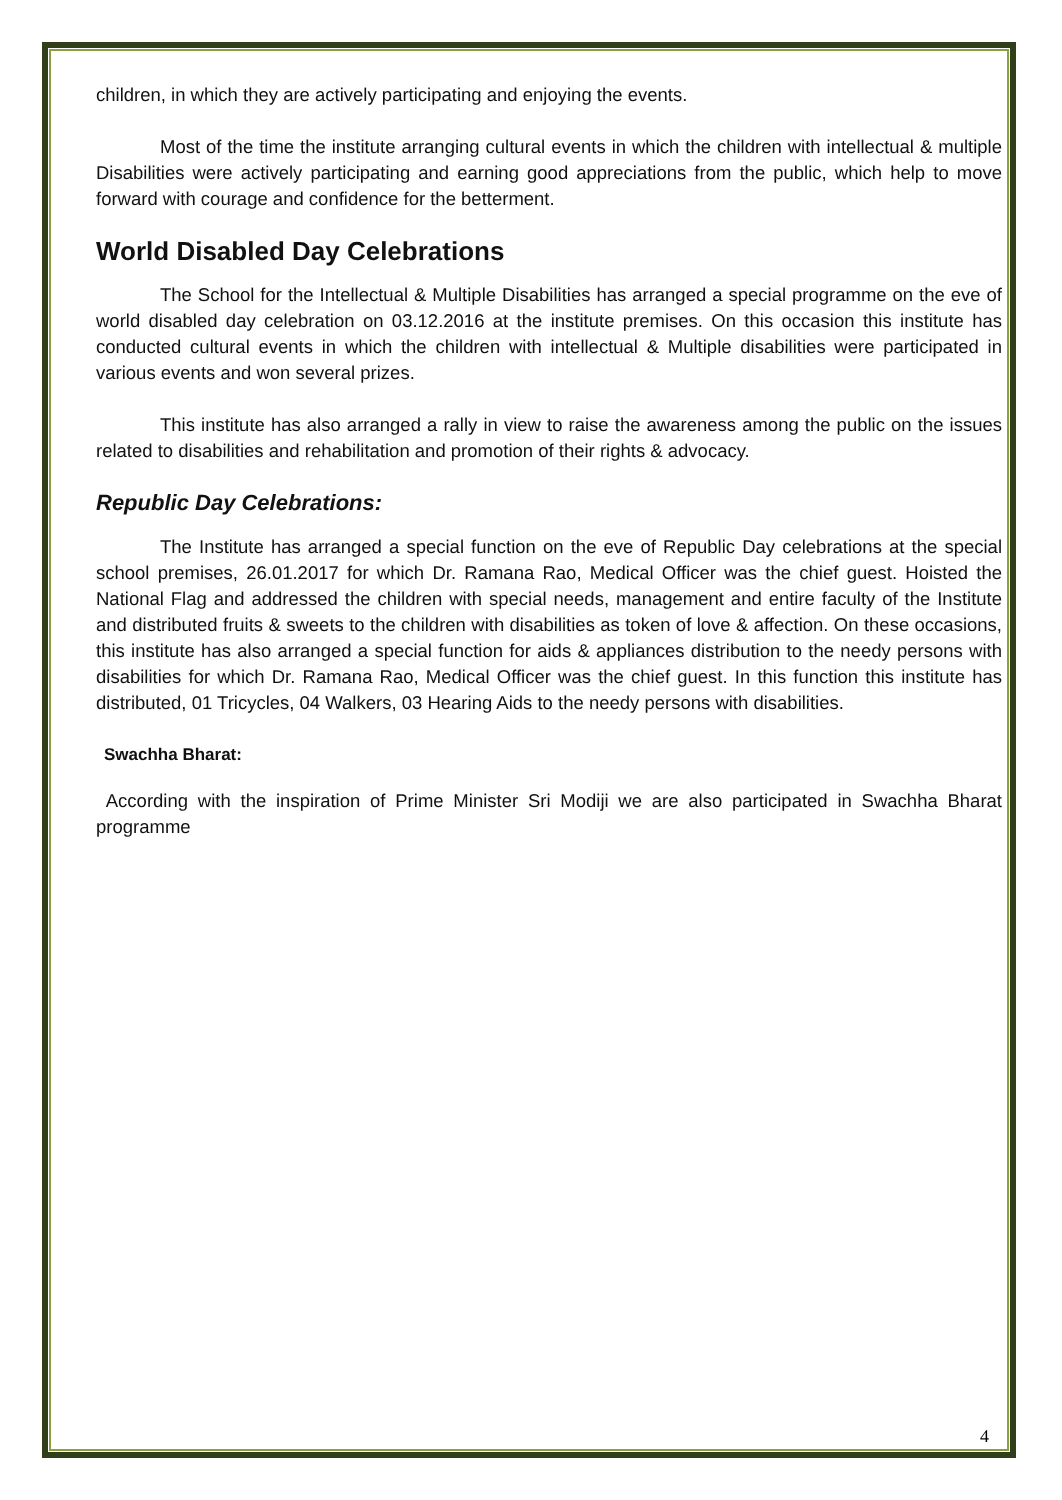children, in which they are actively participating and enjoying the events.
Most of the time the institute arranging cultural events in which the children with intellectual & multiple Disabilities were actively participating and earning good appreciations from the public, which help to move forward with courage and confidence for the betterment.
World Disabled Day Celebrations
The School for the Intellectual & Multiple Disabilities has arranged a special programme on the eve of world disabled day celebration on 03.12.2016 at the institute premises. On this occasion this institute has conducted cultural events in which the children with intellectual & Multiple disabilities were participated in various events and won several prizes.
This institute has also arranged a rally in view to raise the awareness among the public on the issues related to disabilities and rehabilitation and promotion of their rights & advocacy.
Republic Day Celebrations:
The Institute has arranged a special function on the eve of Republic Day celebrations at the special school premises, 26.01.2017 for which Dr. Ramana Rao, Medical Officer was the chief guest. Hoisted the National Flag and addressed the children with special needs, management and entire faculty of the Institute and distributed fruits & sweets to the children with disabilities as token of love & affection. On these occasions, this institute has also arranged a special function for aids & appliances distribution to the needy persons with disabilities for which Dr. Ramana Rao, Medical Officer was the chief guest. In this function this institute has distributed, 01 Tricycles, 04 Walkers, 03 Hearing Aids to the needy persons with disabilities.
Swachha Bharat:
According with the inspiration of Prime Minister Sri Modiji we are also participated in Swachha Bharat programme
4